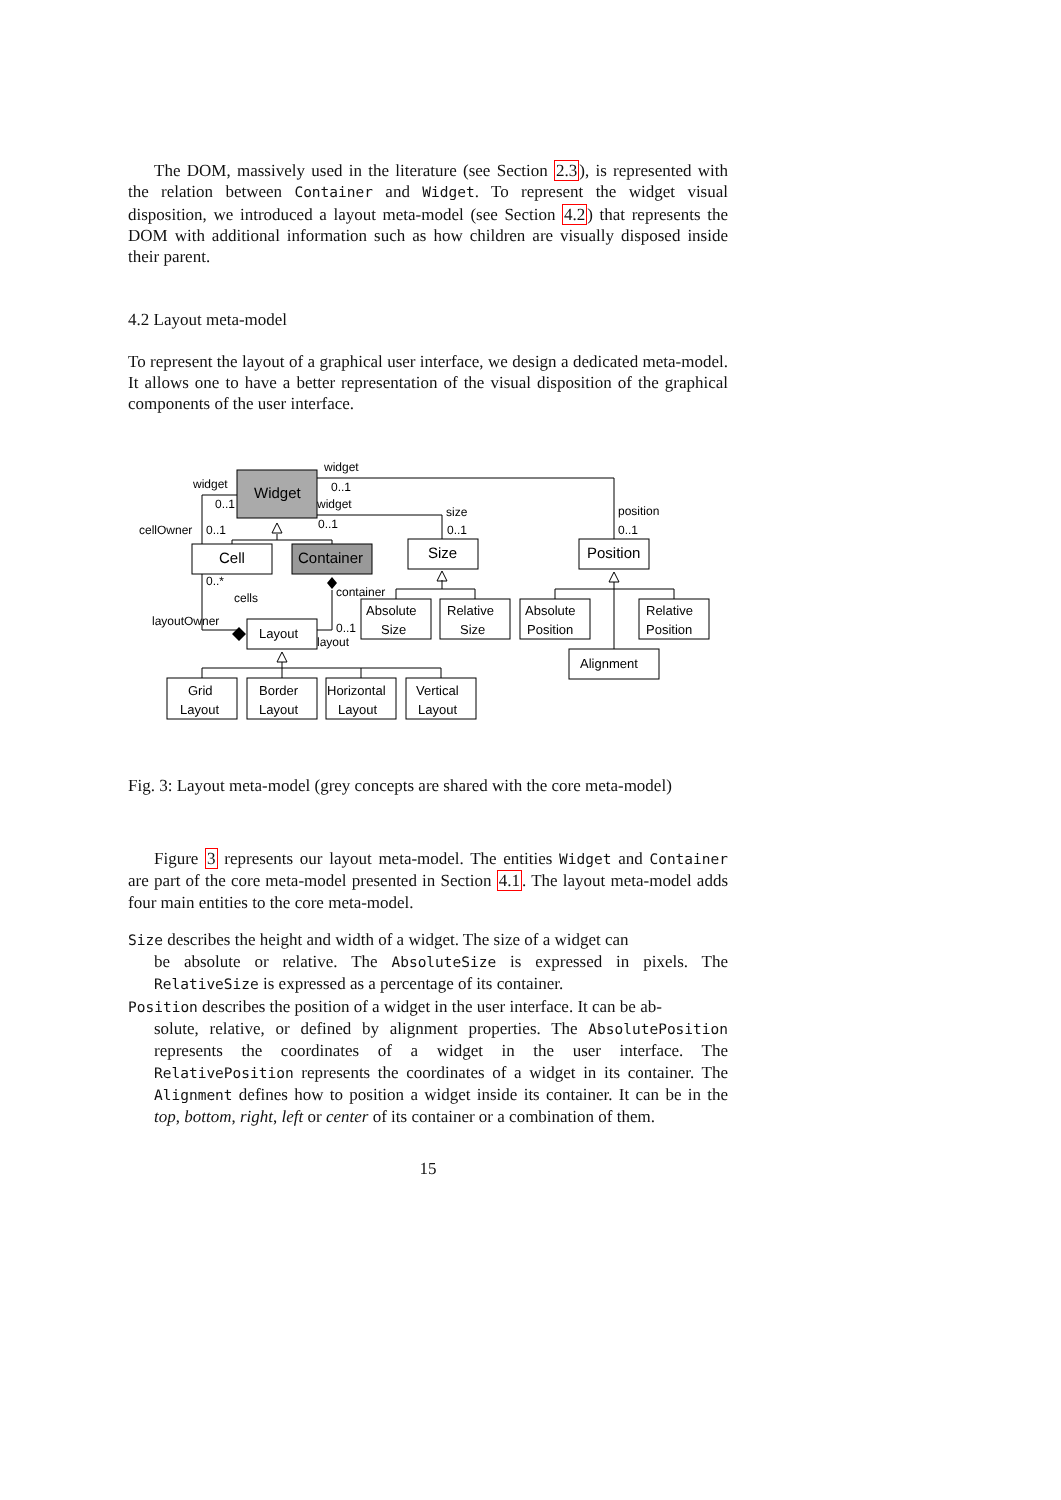The DOM, massively used in the literature (see Section 2.3), is represented with the relation between Container and Widget. To represent the widget visual disposition, we introduced a layout meta-model (see Section 4.2) that represents the DOM with additional information such as how children are visually disposed inside their parent.
4.2 Layout meta-model
To represent the layout of a graphical user interface, we design a dedicated meta-model. It allows one to have a better representation of the visual disposition of the graphical components of the user interface.
Widget
Cell
Container
Size
Position
Absolute
Size
Relative
Size
Absolute
Position
Relative
Position
Alignment
Layout
Grid
Layout
Border
Layout
Horizontal
Layout
Vertical
Layout
widget
0..1
widget
0..1
widget
0..1
size
0..1
position
0..1
cellOwner
0..1
0..*
cells
container
layoutOwner
0..1
layout
Fig. 3: Layout meta-model (grey concepts are shared with the core meta-model)
Figure 3 represents our layout meta-model. The entities Widget and Container are part of the core meta-model presented in Section 4.1. The layout meta-model adds four main entities to the core meta-model.
Size describes the height and width of a widget. The size of a widget can
be absolute or relative. The AbsoluteSize is expressed in pixels. The RelativeSize is expressed as a percentage of its container.
Position describes the position of a widget in the user interface. It can be ab-
solute, relative, or defined by alignment properties. The AbsolutePosition represents the coordinates of a widget in the user interface. The RelativePosition represents the coordinates of a widget in its container. The Alignment defines how to position a widget inside its container. It can be in the top, bottom, right, left or center of its container or a combination of them.
15